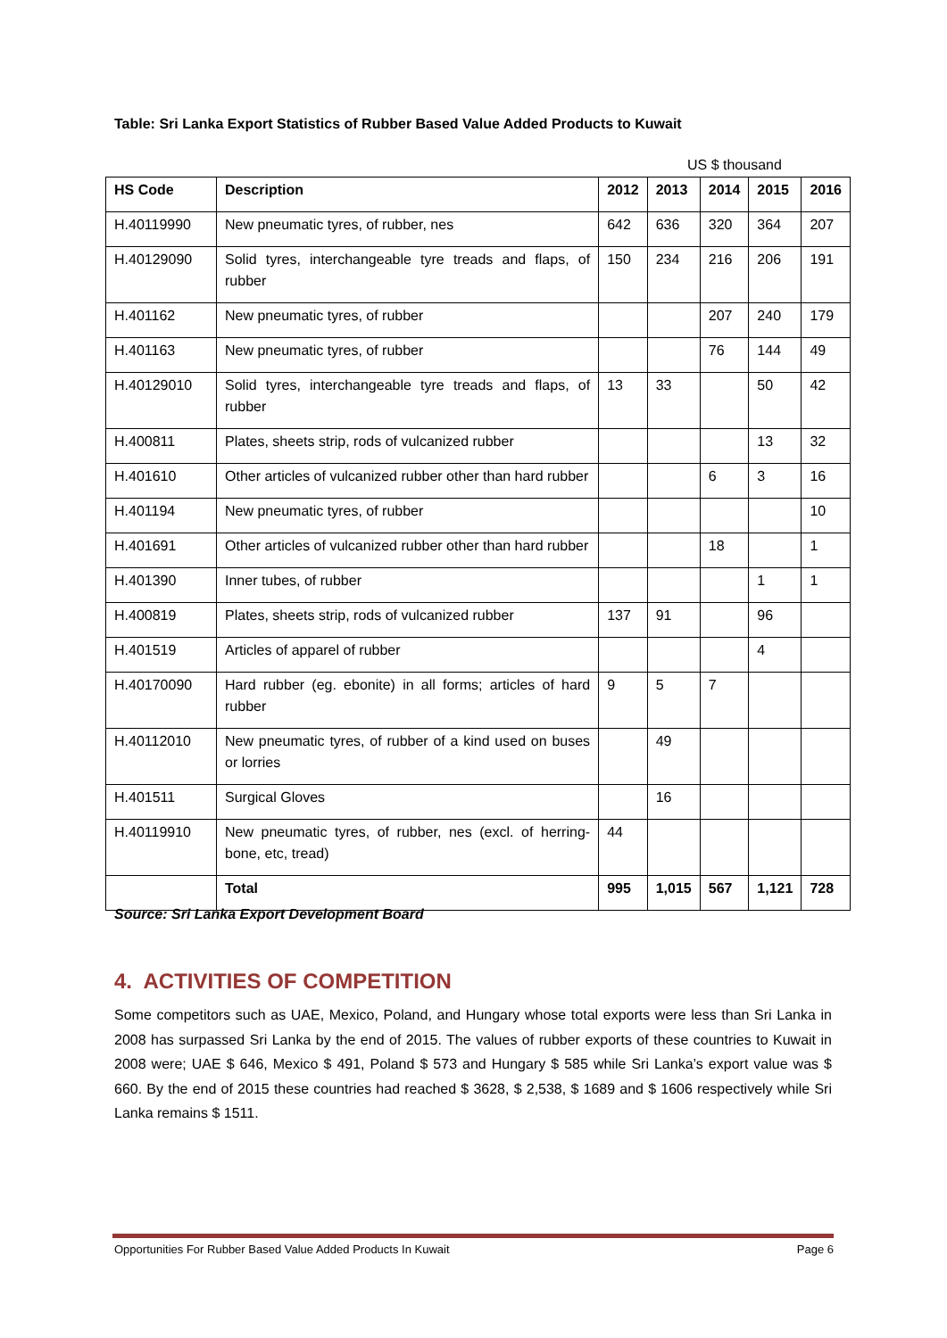Table: Sri Lanka Export Statistics of Rubber Based Value Added Products to Kuwait
US $ thousand
| HS Code | Description | 2012 | 2013 | 2014 | 2015 | 2016 |
| --- | --- | --- | --- | --- | --- | --- |
| H.40119990 | New pneumatic tyres, of rubber, nes | 642 | 636 | 320 | 364 | 207 |
| H.40129090 | Solid tyres, interchangeable tyre treads and flaps, of rubber | 150 | 234 | 216 | 206 | 191 |
| H.401162 | New pneumatic tyres, of rubber | | | 207 | 240 | 179 |
| H.401163 | New pneumatic tyres, of rubber | | | 76 | 144 | 49 |
| H.40129010 | Solid tyres, interchangeable tyre treads and flaps, of rubber | 13 | 33 | | 50 | 42 |
| H.400811 | Plates, sheets strip, rods of vulcanized rubber | | | | 13 | 32 |
| H.401610 | Other articles of vulcanized rubber other than hard rubber | | | 6 | 3 | 16 |
| H.401194 | New pneumatic tyres, of rubber | | | | | 10 |
| H.401691 | Other articles of vulcanized rubber other than hard rubber | | | 18 | | 1 |
| H.401390 | Inner tubes, of rubber | | | | 1 | 1 |
| H.400819 | Plates, sheets strip, rods of vulcanized rubber | 137 | 91 | | 96 | |
| H.401519 | Articles of apparel of rubber | | | | 4 | |
| H.40170090 | Hard rubber (eg. ebonite) in all forms; articles of hard rubber | 9 | 5 | 7 | | |
| H.40112010 | New pneumatic tyres, of rubber of a kind used on buses or lorries | | 49 | | | |
| H.401511 | Surgical Gloves | | 16 | | | |
| H.40119910 | New pneumatic tyres, of rubber, nes (excl. of herring-bone, etc, tread) | 44 | | | | |
| | Total | 995 | 1,015 | 567 | 1,121 | 728 |
Source: Sri Lanka Export Development Board
4. ACTIVITIES OF COMPETITION
Some competitors such as UAE, Mexico, Poland, and Hungary whose total exports were less than Sri Lanka in 2008 has surpassed Sri Lanka by the end of 2015. The values of rubber exports of these countries to Kuwait in 2008 were; UAE $ 646, Mexico $ 491, Poland $ 573 and Hungary $ 585 while Sri Lanka’s export value was $ 660. By the end of 2015 these countries had reached $ 3628, $ 2,538, $ 1689 and $ 1606 respectively while Sri Lanka remains $ 1511.
Opportunities For Rubber Based Value Added Products In Kuwait Page 6